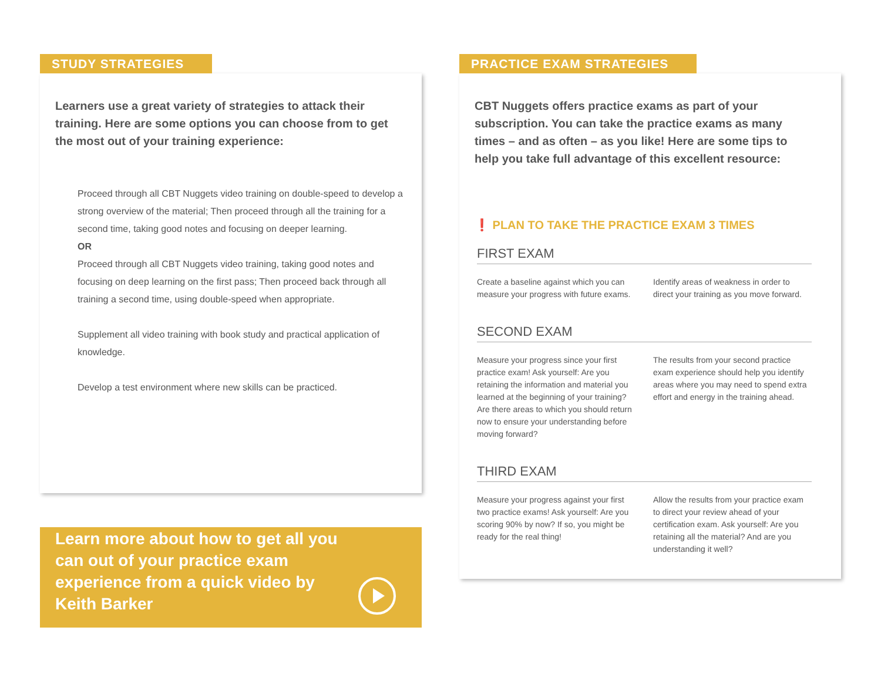STUDY STRATEGIES
Learners use a great variety of strategies to attack their training. Here are some options you can choose from to get the most out of your training experience:
Proceed through all CBT Nuggets video training on double-speed to develop a strong overview of the material; Then proceed through all the training for a second time, taking good notes and focusing on deeper learning.
OR
Proceed through all CBT Nuggets video training, taking good notes and focusing on deep learning on the first pass; Then proceed back through all training a second time, using double-speed when appropriate.
Supplement all video training with book study and practical application of knowledge.
Develop a test environment where new skills can be practiced.
Learn more about how to get all you can out of your practice exam experience from a quick video by Keith Barker
PRACTICE EXAM STRATEGIES
CBT Nuggets offers practice exams as part of your subscription. You can take the practice exams as many times – and as often – as you like! Here are some tips to help you take full advantage of this excellent resource:
❗ PLAN TO TAKE THE PRACTICE EXAM 3 TIMES
FIRST EXAM
Create a baseline against which you can measure your progress with future exams.
Identify areas of weakness in order to direct your training as you move forward.
SECOND EXAM
Measure your progress since your first practice exam! Ask yourself: Are you retaining the information and material you learned at the beginning of your training? Are there areas to which you should return now to ensure your understanding before moving forward?
The results from your second practice exam experience should help you identify areas where you may need to spend extra effort and energy in the training ahead.
THIRD EXAM
Measure your progress against your first two practice exams! Ask yourself: Are you scoring 90% by now? If so, you might be ready for the real thing!
Allow the results from your practice exam to direct your review ahead of your certification exam. Ask yourself: Are you retaining all the material? And are you understanding it well?